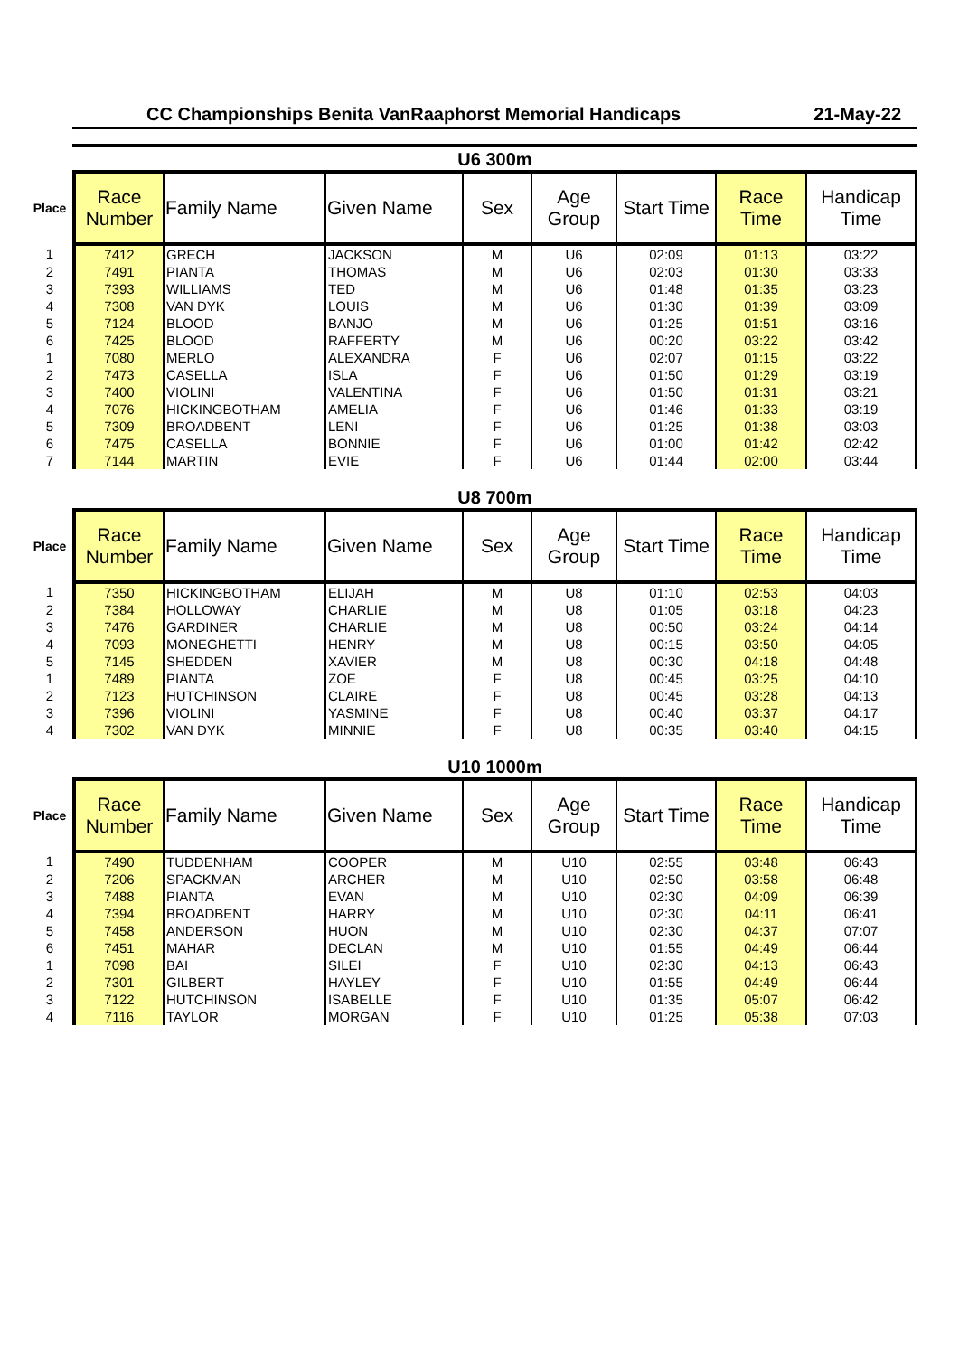CC Championships Benita VanRaaphorst Memorial Handicaps 21-May-22
U6 300m
| Place | Race Number | Family Name | Given Name | Sex | Age Group | Start Time | Race Time | Handicap Time |
| --- | --- | --- | --- | --- | --- | --- | --- | --- |
| 1 | 7412 | GRECH | JACKSON | M | U6 | 02:09 | 01:13 | 03:22 |
| 2 | 7491 | PIANTA | THOMAS | M | U6 | 02:03 | 01:30 | 03:33 |
| 3 | 7393 | WILLIAMS | TED | M | U6 | 01:48 | 01:35 | 03:23 |
| 4 | 7308 | VAN DYK | LOUIS | M | U6 | 01:30 | 01:39 | 03:09 |
| 5 | 7124 | BLOOD | BANJO | M | U6 | 01:25 | 01:51 | 03:16 |
| 6 | 7425 | BLOOD | RAFFERTY | M | U6 | 00:20 | 03:22 | 03:42 |
| 1 | 7080 | MERLO | ALEXANDRA | F | U6 | 02:07 | 01:15 | 03:22 |
| 2 | 7473 | CASELLA | ISLA | F | U6 | 01:50 | 01:29 | 03:19 |
| 3 | 7400 | VIOLINI | VALENTINA | F | U6 | 01:50 | 01:31 | 03:21 |
| 4 | 7076 | HICKINGBOTHAM | AMELIA | F | U6 | 01:46 | 01:33 | 03:19 |
| 5 | 7309 | BROADBENT | LENI | F | U6 | 01:25 | 01:38 | 03:03 |
| 6 | 7475 | CASELLA | BONNIE | F | U6 | 01:00 | 01:42 | 02:42 |
| 7 | 7144 | MARTIN | EVIE | F | U6 | 01:44 | 02:00 | 03:44 |
U8 700m
| Place | Race Number | Family Name | Given Name | Sex | Age Group | Start Time | Race Time | Handicap Time |
| --- | --- | --- | --- | --- | --- | --- | --- | --- |
| 1 | 7350 | HICKINGBOTHAM | ELIJAH | M | U8 | 01:10 | 02:53 | 04:03 |
| 2 | 7384 | HOLLOWAY | CHARLIE | M | U8 | 01:05 | 03:18 | 04:23 |
| 3 | 7476 | GARDINER | CHARLIE | M | U8 | 00:50 | 03:24 | 04:14 |
| 4 | 7093 | MONEGHETTI | HENRY | M | U8 | 00:15 | 03:50 | 04:05 |
| 5 | 7145 | SHEDDEN | XAVIER | M | U8 | 00:30 | 04:18 | 04:48 |
| 1 | 7489 | PIANTA | ZOE | F | U8 | 00:45 | 03:25 | 04:10 |
| 2 | 7123 | HUTCHINSON | CLAIRE | F | U8 | 00:45 | 03:28 | 04:13 |
| 3 | 7396 | VIOLINI | YASMINE | F | U8 | 00:40 | 03:37 | 04:17 |
| 4 | 7302 | VAN DYK | MINNIE | F | U8 | 00:35 | 03:40 | 04:15 |
U10 1000m
| Place | Race Number | Family Name | Given Name | Sex | Age Group | Start Time | Race Time | Handicap Time |
| --- | --- | --- | --- | --- | --- | --- | --- | --- |
| 1 | 7490 | TUDDENHAM | COOPER | M | U10 | 02:55 | 03:48 | 06:43 |
| 2 | 7206 | SPACKMAN | ARCHER | M | U10 | 02:50 | 03:58 | 06:48 |
| 3 | 7488 | PIANTA | EVAN | M | U10 | 02:30 | 04:09 | 06:39 |
| 4 | 7394 | BROADBENT | HARRY | M | U10 | 02:30 | 04:11 | 06:41 |
| 5 | 7458 | ANDERSON | HUON | M | U10 | 02:30 | 04:37 | 07:07 |
| 6 | 7451 | MAHAR | DECLAN | M | U10 | 01:55 | 04:49 | 06:44 |
| 1 | 7098 | BAI | SILEI | F | U10 | 02:30 | 04:13 | 06:43 |
| 2 | 7301 | GILBERT | HAYLEY | F | U10 | 01:55 | 04:49 | 06:44 |
| 3 | 7122 | HUTCHINSON | ISABELLE | F | U10 | 01:35 | 05:07 | 06:42 |
| 4 | 7116 | TAYLOR | MORGAN | F | U10 | 01:25 | 05:38 | 07:03 |